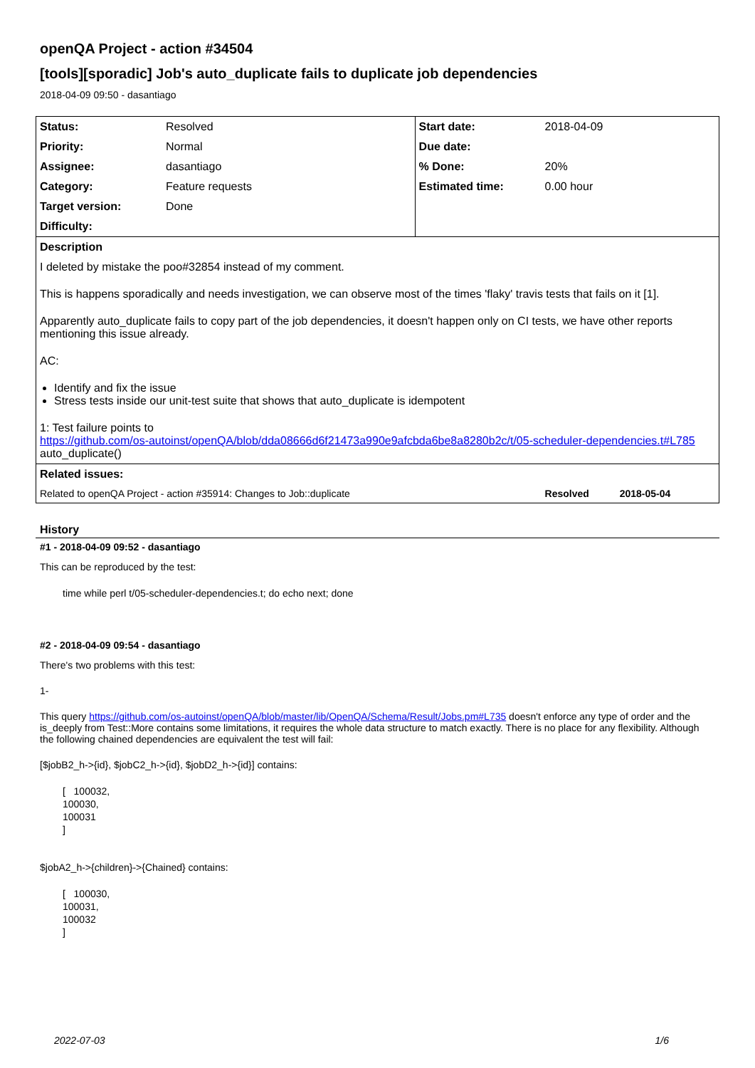openQA Project - action #34504
[tools][sporadic] Job's auto_duplicate fails to duplicate job dependencies
2018-04-09 09:50 - dasantiago
| Status: | Resolved | Start date: | 2018-04-09 |
| Priority: | Normal | Due date: | |
| Assignee: | dasantiago | % Done: | 20% |
| Category: | Feature requests | Estimated time: | 0.00 hour |
| Target version: | Done | | |
| Difficulty: | | | |
| Description | | | |
| I deleted by mistake the poo#32854 instead of my comment. This is happens sporadically and needs investigation, we can observe most of the times 'flaky' travis tests that fails on it [1]. Apparently auto_duplicate fails to copy part of the job dependencies, it doesn't happen only on CI tests, we have other reports mentioning this issue already. AC: Identify and fix the issue Stress tests inside our unit-test suite that shows that auto_duplicate is idempotent 1: Test failure points to https://github.com/os-autoinst/openQA/blob/dda08666d6f21473a990e9afcbda6be8a8280b2c/t/05-scheduler-dependencies.t#L785 auto_duplicate() | | | |
| Related issues: | | | |
| Related to openQA Project - action #35914: Changes to Job::duplicate | | | Resolved 2018-05-04 |
History
#1 - 2018-04-09 09:52 - dasantiago
This can be reproduced by the test:
time while perl t/05-scheduler-dependencies.t; do echo next; done
#2 - 2018-04-09 09:54 - dasantiago
There's two problems with this test:
1-
This query https://github.com/os-autoinst/openQA/blob/master/lib/OpenQA/Schema/Result/Jobs.pm#L735 doesn't enforce any type of order and the is_deeply from Test::More contains some limitations, it requires the whole data structure to match exactly. There is no place for any flexibility. Although the following chained dependencies are equivalent the test will fail:
[$jobB2_h->{id}, $jobC2_h->{id}, $jobD2_h->{id}] contains:
[   100032,
100030,
100031
]
$jobA2_h->{children}->{Chained} contains:
[   100030,
100031,
100032
]
2022-07-03 1/6